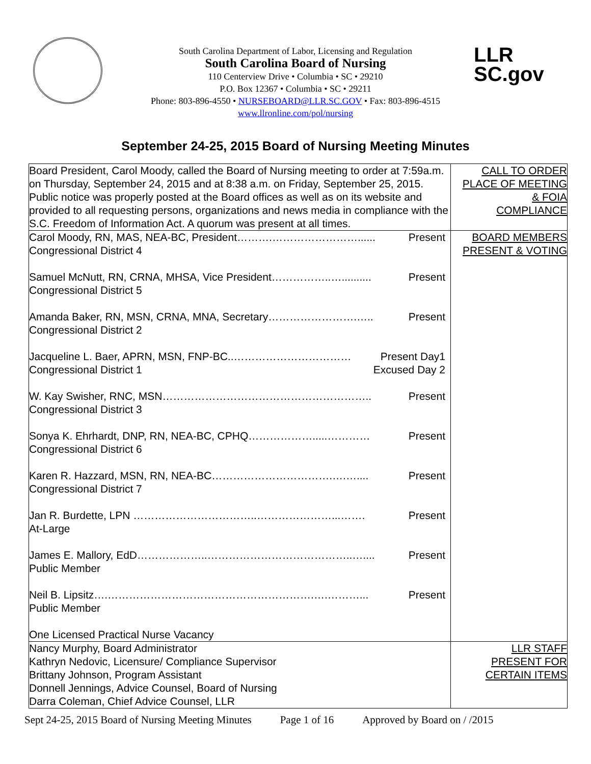LLR
SC.gov
South Carolina Department of Labor, Licensing and Regulation
South Carolina Board of Nursing
110 Centerview Drive • Columbia • SC • 29210
P.O. Box 12367 • Columbia • SC • 29211
Phone: 803-896-4550 • NURSEBOARD@LLR.SC.GOV • Fax: 803-896-4515
www.llronline.com/pol/nursing
September 24-25, 2015 Board of Nursing Meeting Minutes
| Board President, Carol Moody, called the Board of Nursing meeting to order at 7:59a.m. on Thursday, September 24, 2015 and at 8:38 a.m. on Friday, September 25, 2015. Public notice was properly posted at the Board offices as well as on its website and provided to all requesting persons, organizations and news media in compliance with the S.C. Freedom of Information Act. A quorum was present at all times. | CALL TO ORDER PLACE OF MEETING & FOIA COMPLIANCE |
| Carol Moody, RN, MAS, NEA-BC, President……….……………………...... Present Congressional District 4 Samuel McNutt, RN, CRNA, MHSA, Vice President……………..….......... Present Congressional District 5 Amanda Baker, RN, MSN, CRNA, MNA, Secretary…………………….….. Present Congressional District 2 Jacqueline L. Baer, APRN, MSN, FNP-BC..…………………………… Present Day1 Congressional District 1 Excused Day 2 W. Kay Swisher, RNC, MSN………………………………………………….. Present Congressional District 3 Sonya K. Ehrhardt, DNP, RN, NEA-BC, CPHQ……………….....………… Present Congressional District 6 Karen R. Hazzard, MSN, RN, NEA-BC…………………………….….….... Present Congressional District 7 Jan R. Burdette, LPN ……………………………..…………………...……. Present At-Large James E. Mallory, EdD………………..…………………………………..….... Present Public Member Neil B. Lipsitz….………………………………………………….….………... Present Public Member One Licensed Practical Nurse Vacancy | BOARD MEMBERS PRESENT & VOTING |
| Nancy Murphy, Board Administrator Kathryn Nedovic, Licensure/ Compliance Supervisor Brittany Johnson, Program Assistant Donnell Jennings, Advice Counsel, Board of Nursing Darra Coleman, Chief Advice Counsel, LLR | LLR STAFF PRESENT FOR CERTAIN ITEMS |
Sept 24-25, 2015 Board of Nursing Meeting Minutes Page 1 of 16 Approved by Board on / /2015